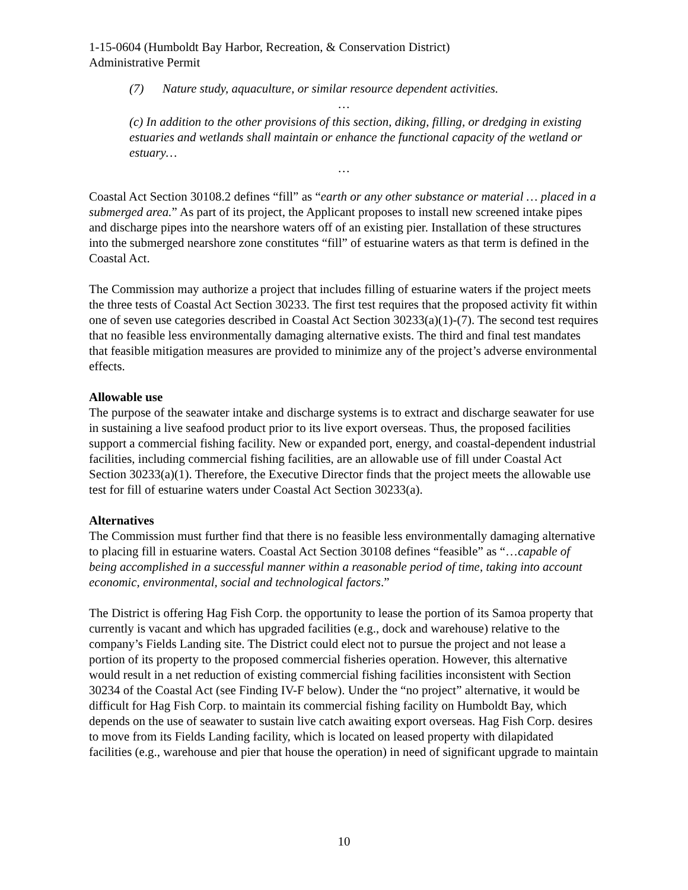1-15-0604 (Humboldt Bay Harbor, Recreation, & Conservation District)
Administrative Permit
(7) Nature study, aquaculture, or similar resource dependent activities.
…
(c) In addition to the other provisions of this section, diking, filling, or dredging in existing estuaries and wetlands shall maintain or enhance the functional capacity of the wetland or estuary…
…
Coastal Act Section 30108.2 defines “fill” as “earth or any other substance or material … placed in a submerged area.” As part of its project, the Applicant proposes to install new screened intake pipes and discharge pipes into the nearshore waters off of an existing pier. Installation of these structures into the submerged nearshore zone constitutes “fill” of estuarine waters as that term is defined in the Coastal Act.
The Commission may authorize a project that includes filling of estuarine waters if the project meets the three tests of Coastal Act Section 30233. The first test requires that the proposed activity fit within one of seven use categories described in Coastal Act Section 30233(a)(1)-(7). The second test requires that no feasible less environmentally damaging alternative exists. The third and final test mandates that feasible mitigation measures are provided to minimize any of the project’s adverse environmental effects.
Allowable use
The purpose of the seawater intake and discharge systems is to extract and discharge seawater for use in sustaining a live seafood product prior to its live export overseas. Thus, the proposed facilities support a commercial fishing facility. New or expanded port, energy, and coastal-dependent industrial facilities, including commercial fishing facilities, are an allowable use of fill under Coastal Act Section 30233(a)(1). Therefore, the Executive Director finds that the project meets the allowable use test for fill of estuarine waters under Coastal Act Section 30233(a).
Alternatives
The Commission must further find that there is no feasible less environmentally damaging alternative to placing fill in estuarine waters. Coastal Act Section 30108 defines “feasible” as “…capable of being accomplished in a successful manner within a reasonable period of time, taking into account economic, environmental, social and technological factors.”
The District is offering Hag Fish Corp. the opportunity to lease the portion of its Samoa property that currently is vacant and which has upgraded facilities (e.g., dock and warehouse) relative to the company’s Fields Landing site. The District could elect not to pursue the project and not lease a portion of its property to the proposed commercial fisheries operation. However, this alternative would result in a net reduction of existing commercial fishing facilities inconsistent with Section 30234 of the Coastal Act (see Finding IV-F below). Under the “no project” alternative, it would be difficult for Hag Fish Corp. to maintain its commercial fishing facility on Humboldt Bay, which depends on the use of seawater to sustain live catch awaiting export overseas. Hag Fish Corp. desires to move from its Fields Landing facility, which is located on leased property with dilapidated facilities (e.g., warehouse and pier that house the operation) in need of significant upgrade to maintain
10